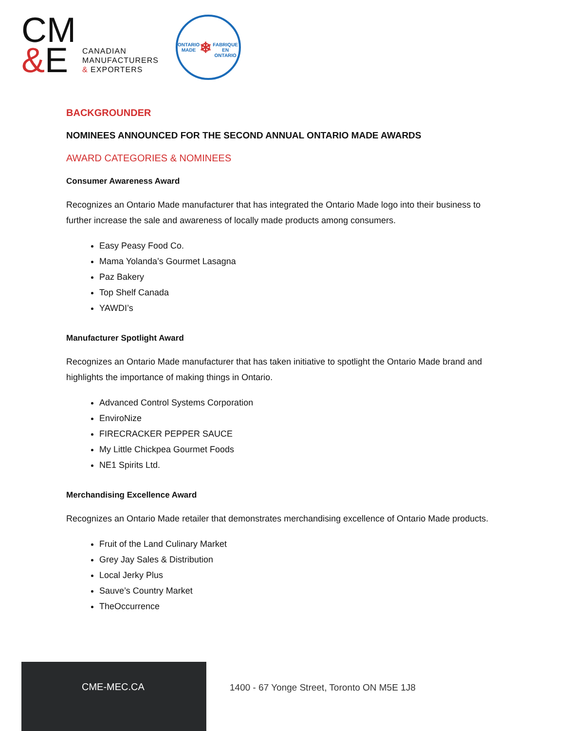CM
&E
CANADIAN
MANUFACTURERS
& EXPORTERS
ONTARIO MADE
❄
FABRIQUE EN ONTARIO
BACKGROUNDER
NOMINEES ANNOUNCED FOR THE SECOND ANNUAL ONTARIO MADE AWARDS
AWARD CATEGORIES & NOMINEES
Consumer Awareness Award
Recognizes an Ontario Made manufacturer that has integrated the Ontario Made logo into their business to further increase the sale and awareness of locally made products among consumers.
Easy Peasy Food Co.
Mama Yolanda’s Gourmet Lasagna
Paz Bakery
Top Shelf Canada
YAWDI’s
Manufacturer Spotlight Award
Recognizes an Ontario Made manufacturer that has taken initiative to spotlight the Ontario Made brand and highlights the importance of making things in Ontario.
Advanced Control Systems Corporation
EnviroNize
FIRECRACKER PEPPER SAUCE
My Little Chickpea Gourmet Foods
NE1 Spirits Ltd.
Merchandising Excellence Award
Recognizes an Ontario Made retailer that demonstrates merchandising excellence of Ontario Made products.
Fruit of the Land Culinary Market
Grey Jay Sales & Distribution
Local Jerky Plus
Sauve’s Country Market
TheOccurrence
CME-MEC.CA
1400 - 67 Yonge Street, Toronto ON M5E 1J8